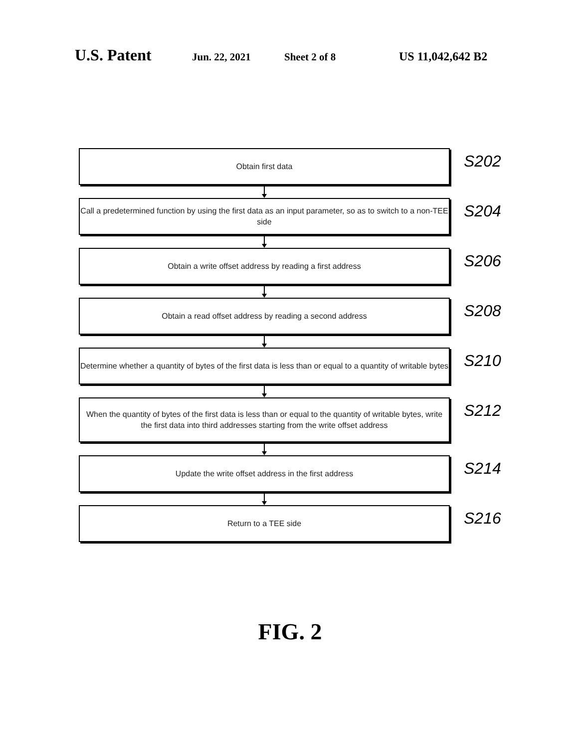U.S. Patent Jun. 22, 2021 Sheet 2 of 8 US 11,042,642 B2
Obtain first data
S202
Call a predetermined function by using the first data as an input parameter, so as to switch to a non-TEE side
S204
Obtain a write offset address by reading a first address
S206
Obtain a read offset address by reading a second address
S208
Determine whether a quantity of bytes of the first data is less than or equal to a quantity of writable bytes
S210
When the quantity of bytes of the first data is less than or equal to the quantity of writable bytes, write
the first data into third addresses starting from the write offset address
S212
Update the write offset address in the first address
S214
Return to a TEE side
S216
FIG. 2